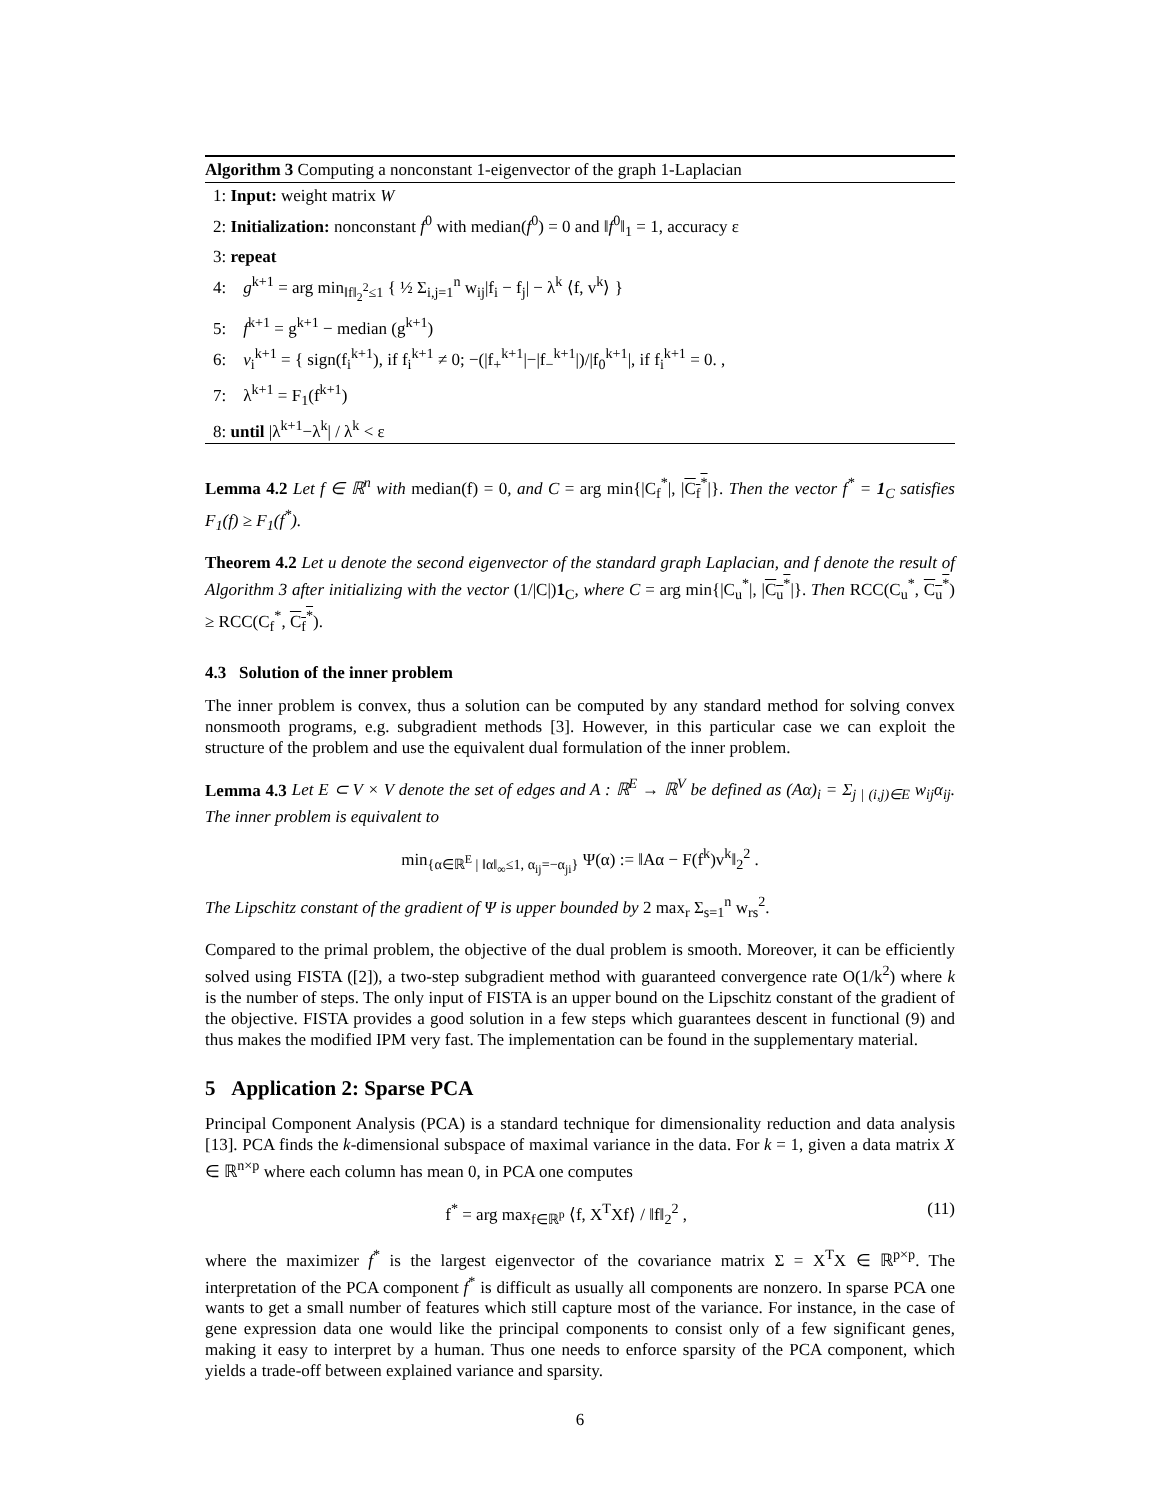Algorithm 3 Computing a nonconstant 1-eigenvector of the graph 1-Laplacian
1: Input: weight matrix W
2: Initialization: nonconstant f<sup>0</sup> with median(f<sup>0</sup>) = 0 and ‖f<sup>0</sup>‖<sub>1</sub> = 1, accuracy ε
3: repeat
4: g<sup>k+1</sup> = arg min<sub>‖f‖<sub>2</sub><sup>2</sup>≤1</sub> { ½ Σ<sub>i,j=1</sub><sup>n</sup> w<sub>ij</sub>|f<sub>i</sub> − f<sub>j</sub>| − λ<sup>k</sup> ⟨f, v<sup>k</sup>⟩ }
5: f<sup>k+1</sup> = g<sup>k+1</sup> − median (g<sup>k+1</sup>)
6: v<sub>i</sub><sup>k+1</sup> = { sign(f<sub>i</sub><sup>k+1</sup>), if f<sub>i</sub><sup>k+1</sup> ≠ 0; −(|f<sub>+</sub><sup>k+1</sup>|−|f<sub>−</sub><sup>k+1</sup>|)/|f<sub>0</sub><sup>k+1</sup>|, if f<sub>i</sub><sup>k+1</sup> = 0. ,
7: λ<sup>k+1</sup> = F<sub>1</sub>(f<sup>k+1</sup>)
8: until |λ<sup>k+1</sup>−λ<sup>k</sup>| / λ<sup>k</sup> < ε
Lemma 4.2 Let f ∈ ℝ<sup>n</sup> with median(f) = 0, and C = arg min{|C<sub>f</sub><sup>*</sup>|, |C<sub>f</sub><sup>*</sup>|}. Then the vector f<sup>*</sup> = 1<sub>C</sub> satisfies F<sub>1</sub>(f) ≥ F<sub>1</sub>(f<sup>*</sup>).
Theorem 4.2 Let u denote the second eigenvector of the standard graph Laplacian, and f denote the result of Algorithm 3 after initializing with the vector (1/|C|)1<sub>C</sub>, where C = arg min{|C<sub>u</sub><sup>*</sup>|, |C<sub>u</sub><sup>*</sup>|}. Then RCC(C<sub>u</sub><sup>*</sup>, C<sub>u</sub><sup>*</sup>) ≥ RCC(C<sub>f</sub><sup>*</sup>, C<sub>f</sub><sup>*</sup>).
4.3 Solution of the inner problem
The inner problem is convex, thus a solution can be computed by any standard method for solving convex nonsmooth programs, e.g. subgradient methods [3]. However, in this particular case we can exploit the structure of the problem and use the equivalent dual formulation of the inner problem.
Lemma 4.3 Let E ⊂ V × V denote the set of edges and A : ℝ<sup>E</sup> → ℝ<sup>V</sup> be defined as (Aα)<sub>i</sub> = Σ<sub>j | (i,j)∈E</sub> w<sub>ij</sub>α<sub>ij</sub>. The inner problem is equivalent to
min<sub>{α∈ℝ<sup>E</sup> | ‖α‖<sub>∞</sub>≤1, α<sub>ij</sub>=−α<sub>ji</sub>}</sub> Ψ(α) := ‖Aα − F(f<sup>k</sup>)v<sup>k</sup>‖<sub>2</sub><sup>2</sup> .
The Lipschitz constant of the gradient of Ψ is upper bounded by 2 max<sub>r</sub> Σ<sub>s=1</sub><sup>n</sup> w<sub>rs</sub><sup>2</sup>.
Compared to the primal problem, the objective of the dual problem is smooth. Moreover, it can be efficiently solved using FISTA ([2]), a two-step subgradient method with guaranteed convergence rate O(1/k<sup>2</sup>) where k is the number of steps. The only input of FISTA is an upper bound on the Lipschitz constant of the gradient of the objective. FISTA provides a good solution in a few steps which guarantees descent in functional (9) and thus makes the modified IPM very fast. The implementation can be found in the supplementary material.
5 Application 2: Sparse PCA
Principal Component Analysis (PCA) is a standard technique for dimensionality reduction and data analysis [13]. PCA finds the k-dimensional subspace of maximal variance in the data. For k = 1, given a data matrix X ∈ ℝ<sup>n×p</sup> where each column has mean 0, in PCA one computes
f<sup>*</sup> = arg max<sub>f∈ℝ<sup>p</sup></sub> ⟨f, X<sup>T</sup>Xf⟩ / ‖f‖<sub>2</sub><sup>2</sup> , (11)
where the maximizer f<sup>*</sup> is the largest eigenvector of the covariance matrix Σ = X<sup>T</sup>X ∈ ℝ<sup>p×p</sup>. The interpretation of the PCA component f<sup>*</sup> is difficult as usually all components are nonzero. In sparse PCA one wants to get a small number of features which still capture most of the variance. For instance, in the case of gene expression data one would like the principal components to consist only of a few significant genes, making it easy to interpret by a human. Thus one needs to enforce sparsity of the PCA component, which yields a trade-off between explained variance and sparsity.
6